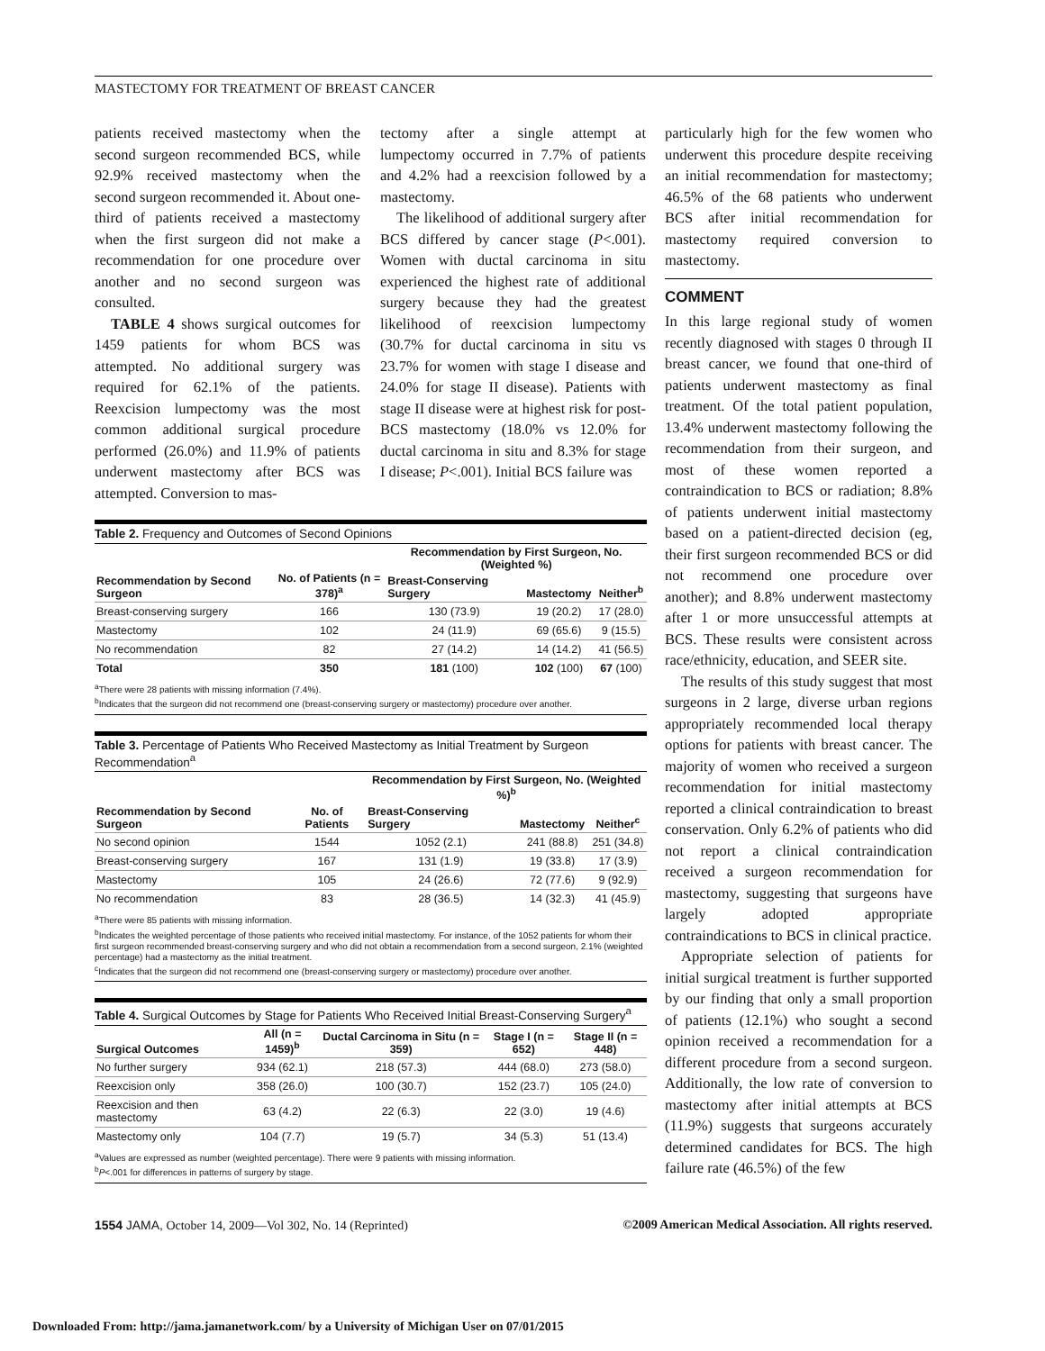MASTECTOMY FOR TREATMENT OF BREAST CANCER
patients received mastectomy when the second surgeon recommended BCS, while 92.9% received mastectomy when the second surgeon recommended it. About one-third of patients received a mastectomy when the first surgeon did not make a recommendation for one procedure over another and no second surgeon was consulted.
TABLE 4 shows surgical outcomes for 1459 patients for whom BCS was attempted. No additional surgery was required for 62.1% of the patients. Reexcision lumpectomy was the most common additional surgical procedure performed (26.0%) and 11.9% of patients underwent mastectomy after BCS was attempted. Conversion to mas-
tectomy after a single attempt at lumpectomy occurred in 7.7% of patients and 4.2% had a reexcision followed by a mastectomy.
The likelihood of additional surgery after BCS differed by cancer stage (P<.001). Women with ductal carcinoma in situ experienced the highest rate of additional surgery because they had the greatest likelihood of reexcision lumpectomy (30.7% for ductal carcinoma in situ vs 23.7% for women with stage I disease and 24.0% for stage II disease). Patients with stage II disease were at highest risk for post-BCS mastectomy (18.0% vs 12.0% for ductal carcinoma in situ and 8.3% for stage I disease; P<.001). Initial BCS failure was
Table 2. Frequency and Outcomes of Second Opinions
| Recommendation by Second Surgeon | No. of Patients (n = 378)<sup>a</sup> | Recommendation by First Surgeon, No. (Weighted %) | | |
| --- | --- | --- | --- | --- |
| | | Breast-Conserving Surgery | Mastectomy | Neither<sup>b</sup> |
| Breast-conserving surgery | 166 | 130 (73.9) | 19 (20.2) | 17 (28.0) |
| Mastectomy | 102 | 24 (11.9) | 69 (65.6) | 9 (15.5) |
| No recommendation | 82 | 27 (14.2) | 14 (14.2) | 41 (56.5) |
| Total | 350 | 181 (100) | 102 (100) | 67 (100) |
<sup>a</sup> There were 28 patients with missing information (7.4%).
<sup>b</sup> Indicates that the surgeon did not recommend one (breast-conserving surgery or mastectomy) procedure over another.
Table 3. Percentage of Patients Who Received Mastectomy as Initial Treatment by Surgeon Recommendation<sup>a</sup>
| Recommendation by Second Surgeon | No. of Patients | Recommendation by First Surgeon, No. (Weighted %)<sup>b</sup> | | |
| --- | --- | --- | --- | --- |
| | | Breast-Conserving Surgery | Mastectomy | Neither<sup>c</sup> |
| No second opinion | 1544 | 1052 (2.1) | 241 (88.8) | 251 (34.8) |
| Breast-conserving surgery | 167 | 131 (1.9) | 19 (33.8) | 17 (3.9) |
| Mastectomy | 105 | 24 (26.6) | 72 (77.6) | 9 (92.9) |
| No recommendation | 83 | 28 (36.5) | 14 (32.3) | 41 (45.9) |
<sup>a</sup> There were 85 patients with missing information.
<sup>b</sup> Indicates the weighted percentage of those patients who received initial mastectomy. For instance, of the 1052 patients for whom their first surgeon recommended breast-conserving surgery and who did not obtain a recommendation from a second surgeon, 2.1% (weighted percentage) had a mastectomy as the initial treatment.
<sup>c</sup> Indicates that the surgeon did not recommend one (breast-conserving surgery or mastectomy) procedure over another.
Table 4. Surgical Outcomes by Stage for Patients Who Received Initial Breast-Conserving Surgery<sup>a</sup>
| Surgical Outcomes | All (n = 1459)<sup>b</sup> | Ductal Carcinoma in Situ (n = 359) | Stage I (n = 652) | Stage II (n = 448) |
| --- | --- | --- | --- | --- |
| No further surgery | 934 (62.1) | 218 (57.3) | 444 (68.0) | 273 (58.0) |
| Reexcision only | 358 (26.0) | 100 (30.7) | 152 (23.7) | 105 (24.0) |
| Reexcision and then mastectomy | 63 (4.2) | 22 (6.3) | 22 (3.0) | 19 (4.6) |
| Mastectomy only | 104 (7.7) | 19 (5.7) | 34 (5.3) | 51 (13.4) |
<sup>a</sup> Values are expressed as number (weighted percentage). There were 9 patients with missing information.
<sup>b</sup> P<.001 for differences in patterns of surgery by stage.
particularly high for the few women who underwent this procedure despite receiving an initial recommendation for mastectomy; 46.5% of the 68 patients who underwent BCS after initial recommendation for mastectomy required conversion to mastectomy.
COMMENT
In this large regional study of women recently diagnosed with stages 0 through II breast cancer, we found that one-third of patients underwent mastectomy as final treatment. Of the total patient population, 13.4% underwent mastectomy following the recommendation from their surgeon, and most of these women reported a contraindication to BCS or radiation; 8.8% of patients underwent initial mastectomy based on a patient-directed decision (eg, their first surgeon recommended BCS or did not recommend one procedure over another); and 8.8% underwent mastectomy after 1 or more unsuccessful attempts at BCS. These results were consistent across race/ethnicity, education, and SEER site.
The results of this study suggest that most surgeons in 2 large, diverse urban regions appropriately recommended local therapy options for patients with breast cancer. The majority of women who received a surgeon recommendation for initial mastectomy reported a clinical contraindication to breast conservation. Only 6.2% of patients who did not report a clinical contraindication received a surgeon recommendation for mastectomy, suggesting that surgeons have largely adopted appropriate contraindications to BCS in clinical practice.
Appropriate selection of patients for initial surgical treatment is further supported by our finding that only a small proportion of patients (12.1%) who sought a second opinion received a recommendation for a different procedure from a second surgeon. Additionally, the low rate of conversion to mastectomy after initial attempts at BCS (11.9%) suggests that surgeons accurately determined candidates for BCS. The high failure rate (46.5%) of the few
1554 JAMA, October 14, 2009—Vol 302, No. 14 (Reprinted) ©2009 American Medical Association. All rights reserved.
Downloaded From: http://jama.jamanetwork.com/ by a University of Michigan User on 07/01/2015